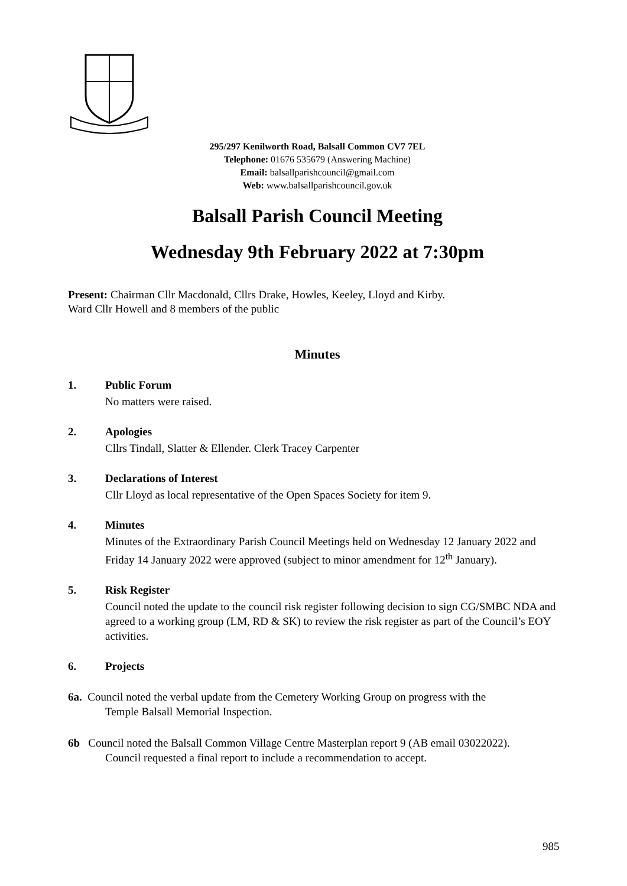295/297 Kenilworth Road, Balsall Common CV7 7EL
Telephone: 01676 535679 (Answering Machine)
Email: balsallparishcouncil@gmail.com
Web: www.balsallparishcouncil.gov.uk
Balsall Parish Council Meeting
Wednesday 9th February 2022 at 7:30pm
Present: Chairman Cllr Macdonald, Cllrs Drake, Howles, Keeley, Lloyd and Kirby.
Ward Cllr Howell and 8 members of the public
Minutes
1. Public Forum
No matters were raised.
2. Apologies
Cllrs Tindall, Slatter & Ellender. Clerk Tracey Carpenter
3. Declarations of Interest
Cllr Lloyd as local representative of the Open Spaces Society for item 9.
4. Minutes
Minutes of the Extraordinary Parish Council Meetings held on Wednesday 12 January 2022 and Friday 14 January 2022 were approved (subject to minor amendment for 12<sup>th</sup> January).
5. Risk Register
Council noted the update to the council risk register following decision to sign CG/SMBC NDA and agreed to a working group (LM, RD & SK) to review the risk register as part of the Council’s EOY activities.
6. Projects
6a. Council noted the verbal update from the Cemetery Working Group on progress with the
Temple Balsall Memorial Inspection.
6b Council noted the Balsall Common Village Centre Masterplan report 9 (AB email 03022022).
Council requested a final report to include a recommendation to accept.
985